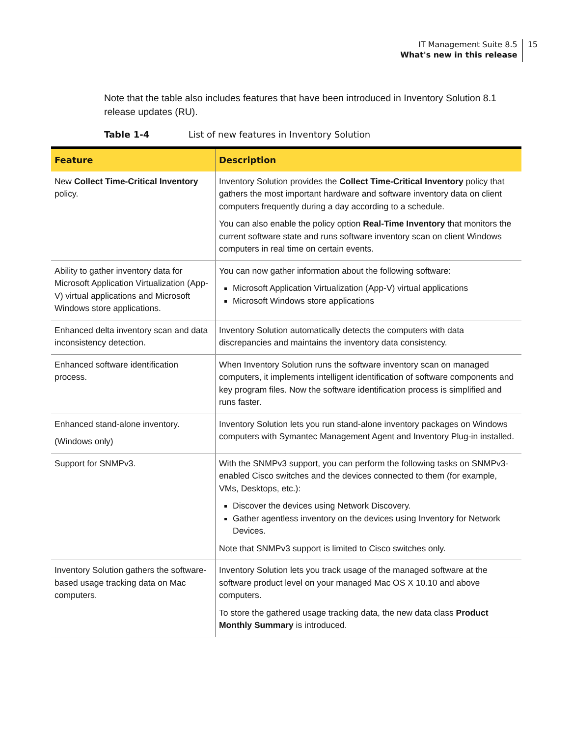IT Management Suite 8.5
What's new in this release
15
Note that the table also includes features that have been introduced in Inventory Solution 8.1 release updates (RU).
Table 1-4 List of new features in Inventory Solution
| Feature | Description |
| --- | --- |
| New Collect Time-Critical Inventory policy. | Inventory Solution provides the Collect Time-Critical Inventory policy that gathers the most important hardware and software inventory data on client computers frequently during a day according to a schedule. You can also enable the policy option Real-Time Inventory that monitors the current software state and runs software inventory scan on client Windows computers in real time on certain events. |
| Ability to gather inventory data for Microsoft Application Virtualization (App-V) virtual applications and Microsoft Windows store applications. | You can now gather information about the following software: Microsoft Application Virtualization (App-V) virtual applications Microsoft Windows store applications |
| Enhanced delta inventory scan and data inconsistency detection. | Inventory Solution automatically detects the computers with data discrepancies and maintains the inventory data consistency. |
| Enhanced software identification process. | When Inventory Solution runs the software inventory scan on managed computers, it implements intelligent identification of software components and key program files. Now the software identification process is simplified and runs faster. |
| Enhanced stand-alone inventory. (Windows only) | Inventory Solution lets you run stand-alone inventory packages on Windows computers with Symantec Management Agent and Inventory Plug-in installed. |
| Support for SNMPv3. | With the SNMPv3 support, you can perform the following tasks on SNMPv3-enabled Cisco switches and the devices connected to them (for example, VMs, Desktops, etc.): Discover the devices using Network Discovery. Gather agentless inventory on the devices using Inventory for Network Devices. Note that SNMPv3 support is limited to Cisco switches only. |
| Inventory Solution gathers the software-based usage tracking data on Mac computers. | Inventory Solution lets you track usage of the managed software at the software product level on your managed Mac OS X 10.10 and above computers. To store the gathered usage tracking data, the new data class Product Monthly Summary is introduced. |